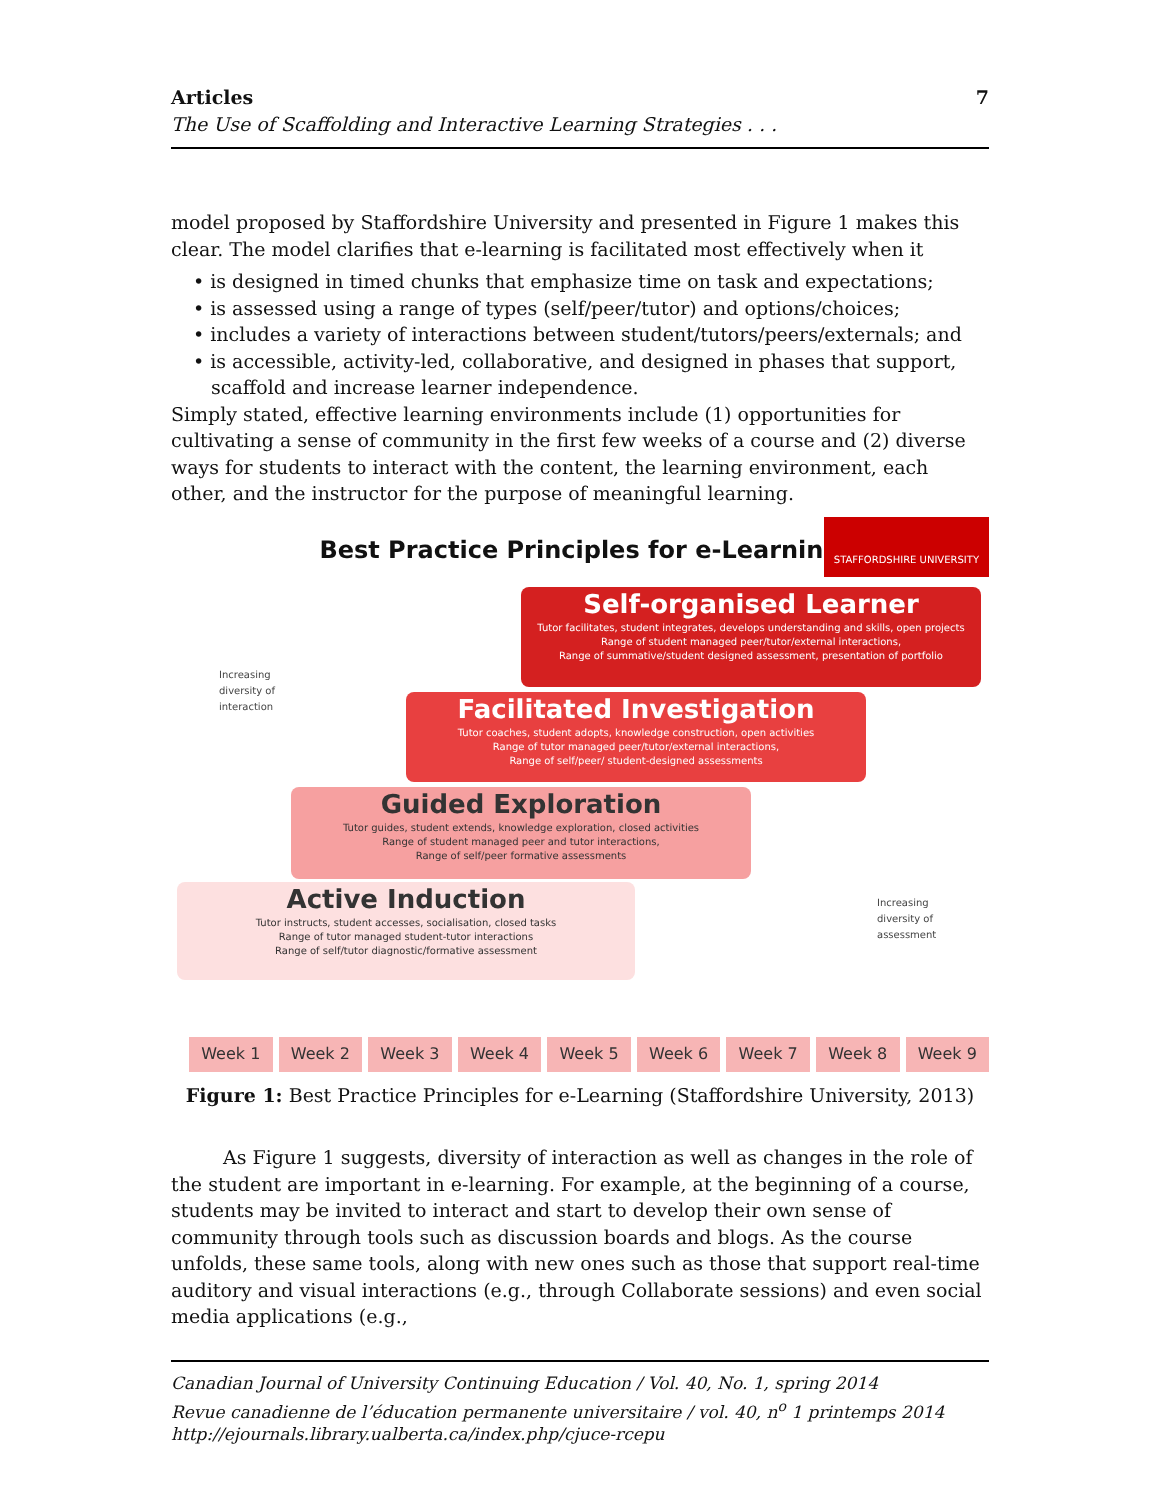Articles 7
The Use of Scaffolding and Interactive Learning Strategies . . .
model proposed by Staffordshire University and presented in Figure 1 makes this clear. The model clarifies that e-learning is facilitated most effectively when it
• is designed in timed chunks that emphasize time on task and expectations;
• is assessed using a range of types (self/peer/tutor) and options/choices;
• includes a variety of interactions between student/tutors/peers/externals; and
• is accessible, activity-led, collaborative, and designed in phases that support, scaffold and increase learner independence.
Simply stated, effective learning environments include (1) opportunities for cultivating a sense of community in the first few weeks of a course and (2) diverse ways for students to interact with the content, the learning environment, each other, and the instructor for the purpose of meaningful learning.
Best Practice Principles for e-Learning
STAFFORDSHIRE UNIVERSITY
Self-organised Learner
Tutor facilitates, student integrates, develops understanding and skills, open projects
Range of student managed peer/tutor/external interactions,
Range of summative/student designed assessment, presentation of portfolio
Increasing
diversity of
interaction
Facilitated Investigation
Tutor coaches, student adopts, knowledge construction, open activities
Range of tutor managed peer/tutor/external interactions,
Range of self/peer/ student-designed assessments
Guided Exploration
Tutor guides, student extends, knowledge exploration, closed activities
Range of student managed peer and tutor interactions,
Range of self/peer formative assessments
Active Induction
Tutor instructs, student accesses, socialisation, closed tasks
Range of tutor managed student-tutor interactions
Range of self/tutor diagnostic/formative assessment
Increasing
diversity of
assessment
Week 1 Week 2 Week 3 Week 4 Week 5 Week 6 Week 7 Week 8 Week 9
Figure 1: Best Practice Principles for e-Learning (Staffordshire University, 2013)
As Figure 1 suggests, diversity of interaction as well as changes in the role of the student are important in e-learning. For example, at the beginning of a course, students may be invited to interact and start to develop their own sense of community through tools such as discussion boards and blogs. As the course unfolds, these same tools, along with new ones such as those that support real-time auditory and visual interactions (e.g., through Collaborate sessions) and even social media applications (e.g.,
Canadian Journal of University Continuing Education / Vol. 40, No. 1, spring 2014
Revue canadienne de l’éducation permanente universitaire / vol. 40, n<sup>o</sup> 1 printemps 2014
http://ejournals.library.ualberta.ca/index.php/cjuce-rcepu